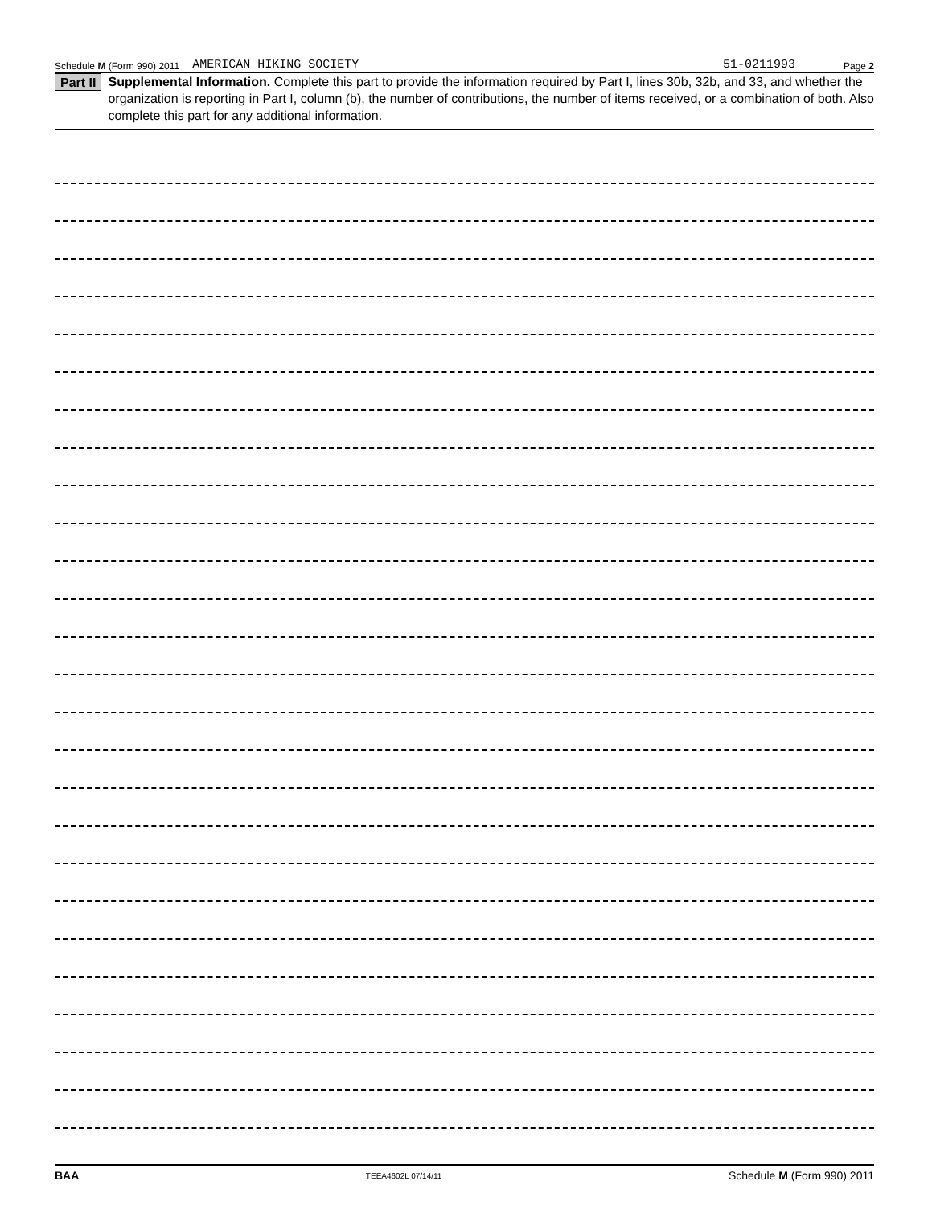Schedule M (Form 990) 2011 AMERICAN HIKING SOCIETY 51-0211993 Page 2
Part II Supplemental Information. Complete this part to provide the information required by Part I, lines 30b, 32b, and 33, and whether the organization is reporting in Part I, column (b), the number of contributions, the number of items received, or a combination of both. Also complete this part for any additional information.
BAA TEEA4602L 07/14/11 Schedule M (Form 990) 2011